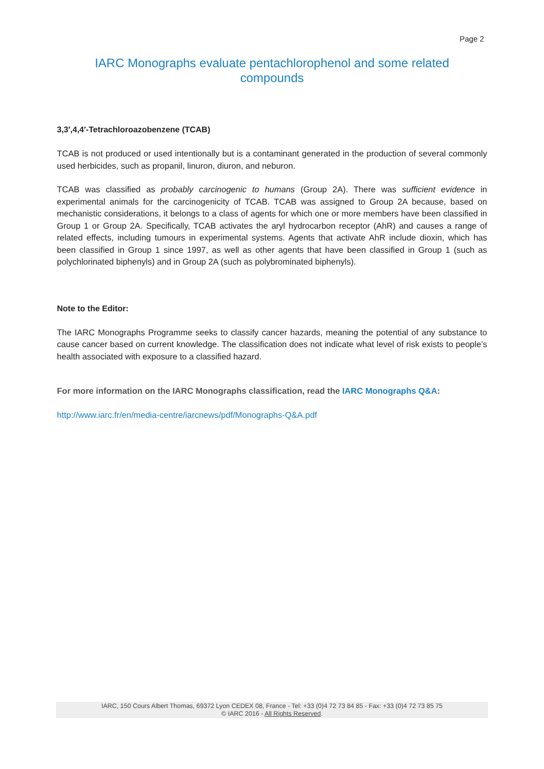Page 2
IARC Monographs evaluate pentachlorophenol and some related
compounds
3,3′,4,4′-Tetrachloroazobenzene (TCAB)
TCAB is not produced or used intentionally but is a contaminant generated in the production of several commonly used herbicides, such as propanil, linuron, diuron, and neburon.
TCAB was classified as probably carcinogenic to humans (Group 2A). There was sufficient evidence in experimental animals for the carcinogenicity of TCAB. TCAB was assigned to Group 2A because, based on mechanistic considerations, it belongs to a class of agents for which one or more members have been classified in Group 1 or Group 2A. Specifically, TCAB activates the aryl hydrocarbon receptor (AhR) and causes a range of related effects, including tumours in experimental systems. Agents that activate AhR include dioxin, which has been classified in Group 1 since 1997, as well as other agents that have been classified in Group 1 (such as polychlorinated biphenyls) and in Group 2A (such as polybrominated biphenyls).
Note to the Editor:
The IARC Monographs Programme seeks to classify cancer hazards, meaning the potential of any substance to cause cancer based on current knowledge. The classification does not indicate what level of risk exists to people’s health associated with exposure to a classified hazard.
For more information on the IARC Monographs classification, read the IARC Monographs Q&A:
http://www.iarc.fr/en/media-centre/iarcnews/pdf/Monographs-Q&A.pdf
IARC, 150 Cours Albert Thomas, 69372 Lyon CEDEX 08, France - Tel: +33 (0)4 72 73 84 85 - Fax: +33 (0)4 72 73 85 75
© IARC 2016 - All Rights Reserved.